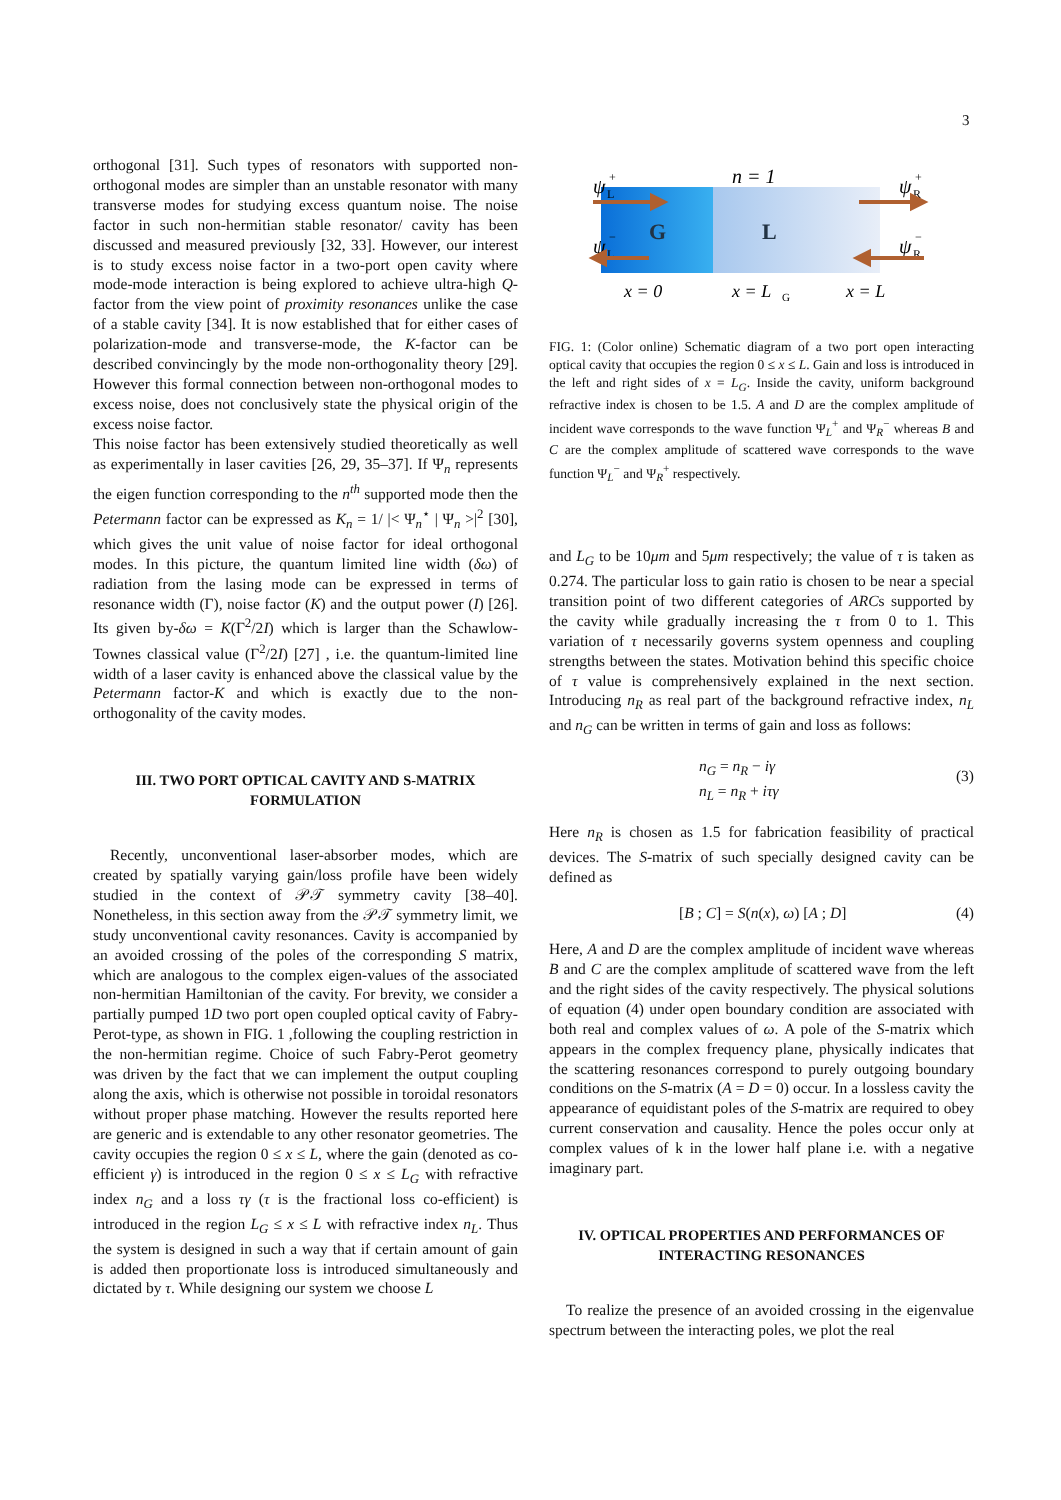3
orthogonal [31]. Such types of resonators with supported non-orthogonal modes are simpler than an unstable resonator with many transverse modes for studying excess quantum noise. The noise factor in such non-hermitian stable resonator/ cavity has been discussed and measured previously [32, 33]. However, our interest is to study excess noise factor in a two-port open cavity where mode-mode interaction is being explored to achieve ultra-high Q-factor from the view point of proximity resonances unlike the case of a stable cavity [34]. It is now established that for either cases of polarization-mode and transverse-mode, the K-factor can be described convincingly by the mode non-orthogonality theory [29]. However this formal connection between non-orthogonal modes to excess noise, does not conclusively state the physical origin of the excess noise factor.
This noise factor has been extensively studied theoretically as well as experimentally in laser cavities [26, 29, 35–37]. If Ψ<sub>n</sub> represents the eigen function corresponding to the n<sup>th</sup> supported mode then the Petermann factor can be expressed as K<sub>n</sub> = 1/ |< Ψ<sub>n</sub><sup>⋆</sup> | Ψ<sub>n</sub> >|<sup>2</sup> [30], which gives the unit value of noise factor for ideal orthogonal modes. In this picture, the quantum limited line width (δω) of radiation from the lasing mode can be expressed in terms of resonance width (Γ), noise factor (K) and the output power (I) [26]. Its given by-δω = K(Γ<sup>2</sup>/2I) which is larger than the Schawlow-Townes classical value (Γ<sup>2</sup>/2I) [27] , i.e. the quantum-limited line width of a laser cavity is enhanced above the classical value by the Petermann factor-K and which is exactly due to the non-orthogonality of the cavity modes.
III. TWO PORT OPTICAL CAVITY AND S-MATRIX FORMULATION
Recently, unconventional laser-absorber modes, which are created by spatially varying gain/loss profile have been widely studied in the context of 𝒫𝒯 symmetry cavity [38–40]. Nonetheless, in this section away from the 𝒫𝒯 symmetry limit, we study unconventional cavity resonances. Cavity is accompanied by an avoided crossing of the poles of the corresponding S matrix, which are analogous to the complex eigen-values of the associated non-hermitian Hamiltonian of the cavity. For brevity, we consider a partially pumped 1D two port open coupled optical cavity of Fabry-Perot-type, as shown in FIG. 1 ,following the coupling restriction in the non-hermitian regime. Choice of such Fabry-Perot geometry was driven by the fact that we can implement the output coupling along the axis, which is otherwise not possible in toroidal resonators without proper phase matching. However the results reported here are generic and is extendable to any other resonator geometries. The cavity occupies the region 0 ≤ x ≤ L, where the gain (denoted as co-efficient γ) is introduced in the region 0 ≤ x ≤ L<sub>G</sub> with refractive index n<sub>G</sub> and a loss τγ (τ is the fractional loss co-efficient) is introduced in the region L<sub>G</sub> ≤ x ≤ L with refractive index n<sub>L</sub>. Thus the system is designed in such a way that if certain amount of gain is added then proportionate loss is introduced simultaneously and dictated by τ. While designing our system we choose L
G
L
n = 1
ψ
L
+
ψ
L
−
ψ
R
+
ψ
R
−
x = 0
x = L
G
x = L
FIG. 1: (Color online) Schematic diagram of a two port open interacting optical cavity that occupies the region 0 ≤ x ≤ L. Gain and loss is introduced in the left and right sides of x = L<sub>G</sub>. Inside the cavity, uniform background refractive index is chosen to be 1.5. A and D are the complex amplitude of incident wave corresponds to the wave function Ψ<sub>L</sub><sup>+</sup> and Ψ<sub>R</sub><sup>−</sup> whereas B and C are the complex amplitude of scattered wave corresponds to the wave function Ψ<sub>L</sub><sup>−</sup> and Ψ<sub>R</sub><sup>+</sup> respectively.
and L<sub>G</sub> to be 10μm and 5μm respectively; the value of τ is taken as 0.274. The particular loss to gain ratio is chosen to be near a special transition point of two different categories of ARCs supported by the cavity while gradually increasing the τ from 0 to 1. This variation of τ necessarily governs system openness and coupling strengths between the states. Motivation behind this specific choice of τ value is comprehensively explained in the next section. Introducing n<sub>R</sub> as real part of the background refractive index, n<sub>L</sub> and n<sub>G</sub> can be written in terms of gain and loss as follows:
n<sub>G</sub> = n<sub>R</sub> − iγ
n<sub>L</sub> = n<sub>R</sub> + iτγ
(3)
Here n<sub>R</sub> is chosen as 1.5 for fabrication feasibility of practical devices. The S-matrix of such specially designed cavity can be defined as
[B ; C] = S(n(x), ω) [A ; D] (4)
Here, A and D are the complex amplitude of incident wave whereas B and C are the complex amplitude of scattered wave from the left and the right sides of the cavity respectively. The physical solutions of equation (4) under open boundary condition are associated with both real and complex values of ω. A pole of the S-matrix which appears in the complex frequency plane, physically indicates that the scattering resonances correspond to purely outgoing boundary conditions on the S-matrix (A = D = 0) occur. In a lossless cavity the appearance of equidistant poles of the S-matrix are required to obey current conservation and causality. Hence the poles occur only at complex values of k in the lower half plane i.e. with a negative imaginary part.
IV. OPTICAL PROPERTIES AND PERFORMANCES OF INTERACTING RESONANCES
To realize the presence of an avoided crossing in the eigenvalue spectrum between the interacting poles, we plot the real